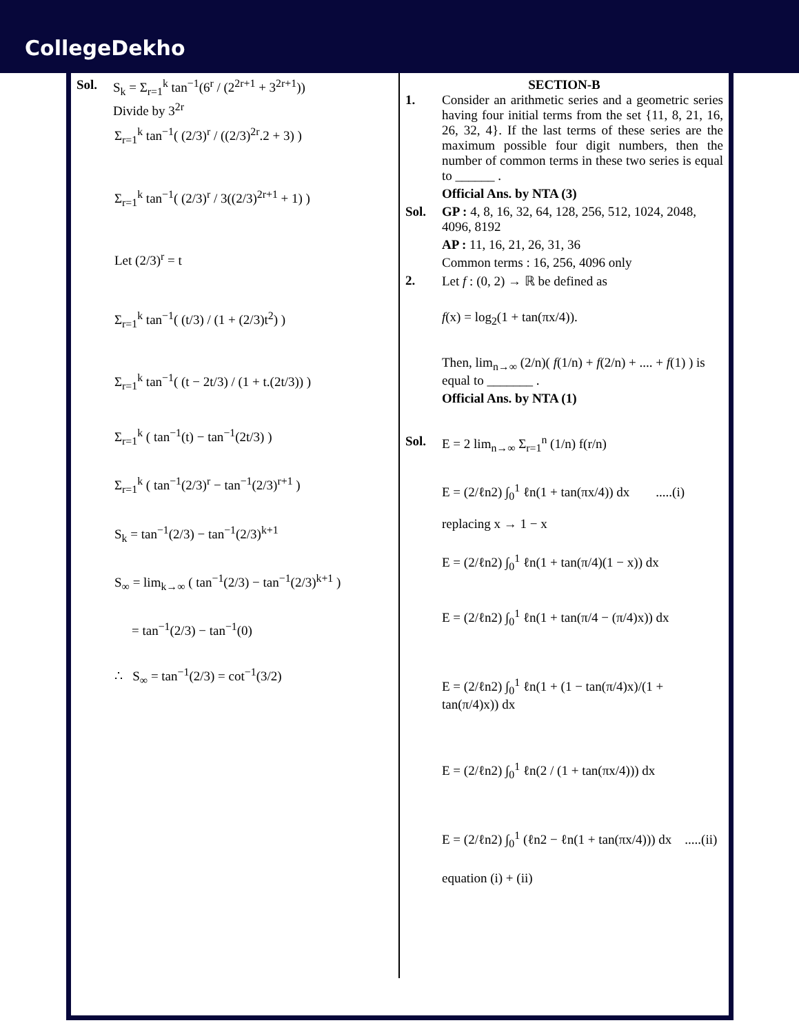CollegeDekho
Sol. S<sub>k</sub> = Σ<sub>r=1</sub><sup>k</sup> tan<sup>−1</sup>(6<sup>r</sup> / (2<sup>2r+1</sup> + 3<sup>2r+1</sup>))
Divide by 3<sup>2r</sup>
Σ<sub>r=1</sub><sup>k</sup> tan<sup>−1</sup>( (2/3)<sup>r</sup> / ((2/3)<sup>2r</sup>.2 + 3) )
Σ<sub>r=1</sub><sup>k</sup> tan<sup>−1</sup>( (2/3)<sup>r</sup> / 3((2/3)<sup>2r+1</sup> + 1) )
Let (2/3)<sup>r</sup> = t
Σ<sub>r=1</sub><sup>k</sup> tan<sup>−1</sup>( (t/3) / (1 + (2/3)t<sup>2</sup>) )
Σ<sub>r=1</sub><sup>k</sup> tan<sup>−1</sup>( (t − 2t/3) / (1 + t.(2t/3)) )
Σ<sub>r=1</sub><sup>k</sup> ( tan<sup>−1</sup>(t) − tan<sup>−1</sup>(2t/3) )
Σ<sub>r=1</sub><sup>k</sup> ( tan<sup>−1</sup>(2/3)<sup>r</sup> − tan<sup>−1</sup>(2/3)<sup>r+1</sup> )
S<sub>k</sub> = tan<sup>−1</sup>(2/3) − tan<sup>−1</sup>(2/3)<sup>k+1</sup>
S<sub>∞</sub> = lim<sub>k→∞</sub> ( tan<sup>−1</sup>(2/3) − tan<sup>−1</sup>(2/3)<sup>k+1</sup> )
= tan<sup>−1</sup>(2/3) − tan<sup>−1</sup>(0)
∴ S<sub>∞</sub> = tan<sup>−1</sup>(2/3) = cot<sup>−1</sup>(3/2)
SECTION-B
1. Consider an arithmetic series and a geometric series having four initial terms from the set {11, 8, 21, 16, 26, 32, 4}. If the last terms of these series are the maximum possible four digit numbers, then the number of common terms in these two series is equal to ______ .
Official Ans. by NTA (3)
Sol. GP : 4, 8, 16, 32, 64, 128, 256, 512, 1024, 2048, 4096, 8192
AP : 11, 16, 21, 26, 31, 36
Common terms : 16, 256, 4096 only
2. Let f : (0, 2) → ℝ be defined as
f(x) = log<sub>2</sub>(1 + tan(πx/4)).
Then, lim<sub>n→∞</sub> (2/n)( f(1/n) + f(2/n) + .... + f(1) ) is equal to _______ .
Official Ans. by NTA (1)
Sol. E = 2 lim<sub>n→∞</sub> Σ<sub>r=1</sub><sup>n</sup> (1/n) f(r/n)
E = (2/ℓn2) ∫<sub>0</sub><sup>1</sup> ℓn(1 + tan(πx/4)) dx .....(i)
replacing x → 1 − x
E = (2/ℓn2) ∫<sub>0</sub><sup>1</sup> ℓn(1 + tan(π/4)(1 − x)) dx
E = (2/ℓn2) ∫<sub>0</sub><sup>1</sup> ℓn(1 + tan(π/4 − (π/4)x)) dx
E = (2/ℓn2) ∫<sub>0</sub><sup>1</sup> ℓn(1 + (1 − tan(π/4)x)/(1 + tan(π/4)x)) dx
E = (2/ℓn2) ∫<sub>0</sub><sup>1</sup> ℓn(2 / (1 + tan(πx/4))) dx
E = (2/ℓn2) ∫<sub>0</sub><sup>1</sup> (ℓn2 − ℓn(1 + tan(πx/4))) dx .....(ii)
equation (i) + (ii)